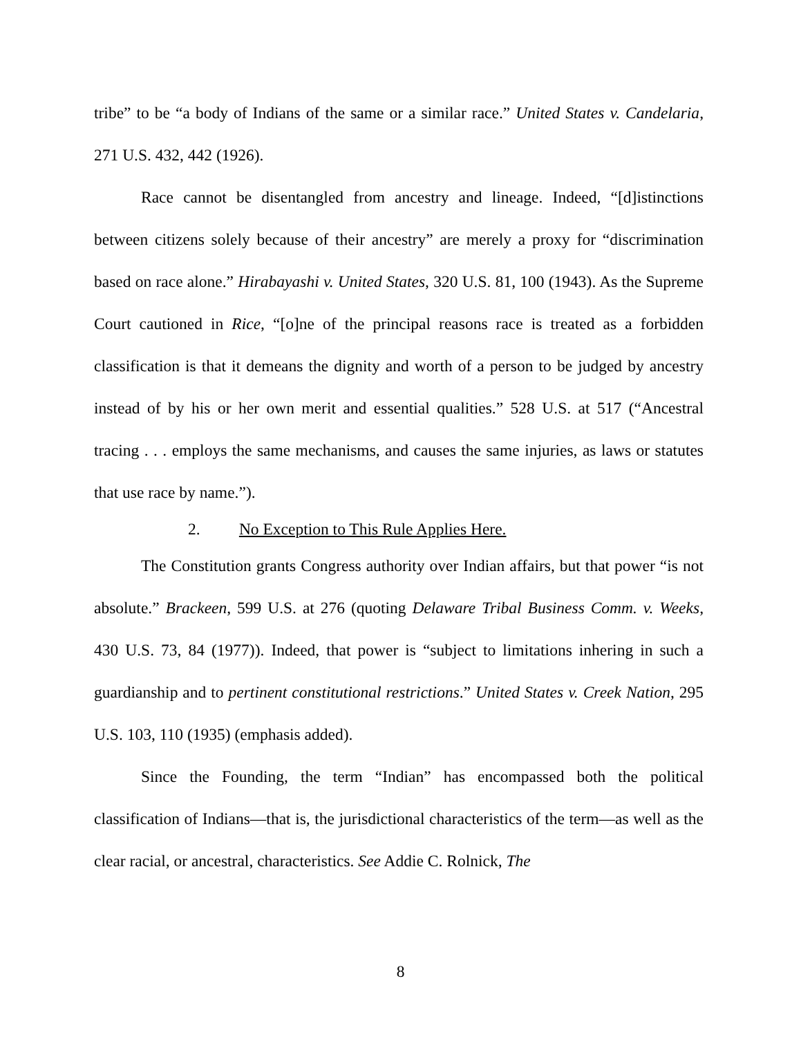tribe” to be “a body of Indians of the same or a similar race.” United States v. Candelaria, 271 U.S. 432, 442 (1926).
Race cannot be disentangled from ancestry and lineage. Indeed, “[d]istinctions between citizens solely because of their ancestry” are merely a proxy for “discrimination based on race alone.” Hirabayashi v. United States, 320 U.S. 81, 100 (1943). As the Supreme Court cautioned in Rice, “[o]ne of the principal reasons race is treated as a forbidden classification is that it demeans the dignity and worth of a person to be judged by ancestry instead of by his or her own merit and essential qualities.” 528 U.S. at 517 (“Ancestral tracing . . . employs the same mechanisms, and causes the same injuries, as laws or statutes that use race by name.”).
2. No Exception to This Rule Applies Here.
The Constitution grants Congress authority over Indian affairs, but that power “is not absolute.” Brackeen, 599 U.S. at 276 (quoting Delaware Tribal Business Comm. v. Weeks, 430 U.S. 73, 84 (1977)). Indeed, that power is “subject to limitations inhering in such a guardianship and to pertinent constitutional restrictions.” United States v. Creek Nation, 295 U.S. 103, 110 (1935) (emphasis added).
Since the Founding, the term “Indian” has encompassed both the political classification of Indians—that is, the jurisdictional characteristics of the term—as well as the clear racial, or ancestral, characteristics. See Addie C. Rolnick, The
8